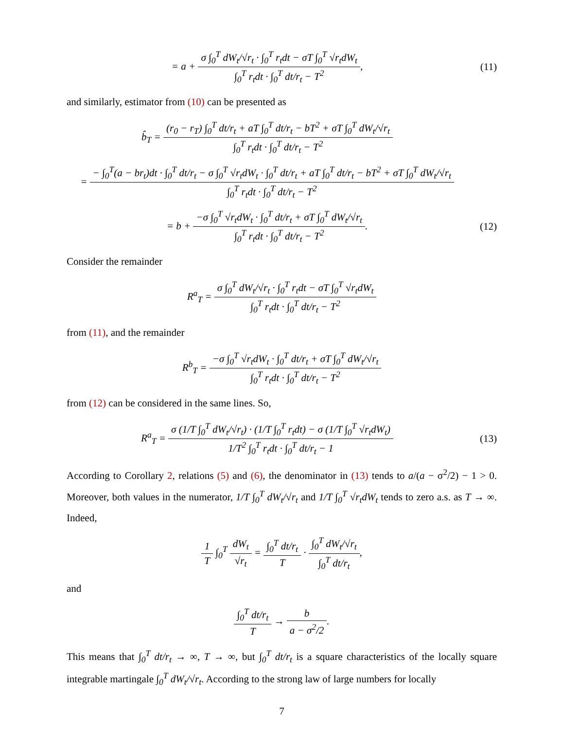= a + σ ∫<sub>0</sub><sup>T</sup> dW<sub>t</sub>/√r<sub>t</sub> · ∫<sub>0</sub><sup>T</sup> r<sub>t</sub>dt − σT ∫<sub>0</sub><sup>T</sup> √r<sub>t</sub>dW<sub>t</sub> ∫<sub>0</sub><sup>T</sup> r<sub>t</sub>dt · ∫<sub>0</sub><sup>T</sup> dt/r<sub>t</sub> − T<sup>2</sup>,
(11)
and similarly, estimator from (10) can be presented as
b̂<sub>T</sub> = (r<sub>0</sub> − r<sub>T</sub>) ∫<sub>0</sub><sup>T</sup> dt/r<sub>t</sub> + aT ∫<sub>0</sub><sup>T</sup> dt/r<sub>t</sub> − bT<sup>2</sup> + σT ∫<sub>0</sub><sup>T</sup> dW<sub>t</sub>/√r<sub>t</sub> ∫<sub>0</sub><sup>T</sup> r<sub>t</sub>dt · ∫<sub>0</sub><sup>T</sup> dt/r<sub>t</sub> − T<sup>2</sup>
= − ∫<sub>0</sub><sup>T</sup>(a − br<sub>t</sub>)dt · ∫<sub>0</sub><sup>T</sup> dt/r<sub>t</sub> − σ ∫<sub>0</sub><sup>T</sup> √r<sub>t</sub>dW<sub>t</sub> · ∫<sub>0</sub><sup>T</sup> dt/r<sub>t</sub> + aT ∫<sub>0</sub><sup>T</sup> dt/r<sub>t</sub> − bT<sup>2</sup> + σT ∫<sub>0</sub><sup>T</sup> dW<sub>t</sub>/√r<sub>t</sub> ∫<sub>0</sub><sup>T</sup> r<sub>t</sub>dt · ∫<sub>0</sub><sup>T</sup> dt/r<sub>t</sub> − T<sup>2</sup>
= b + −σ ∫<sub>0</sub><sup>T</sup> √r<sub>t</sub>dW<sub>t</sub> · ∫<sub>0</sub><sup>T</sup> dt/r<sub>t</sub> + σT ∫<sub>0</sub><sup>T</sup> dW<sub>t</sub>/√r<sub>t</sub> ∫<sub>0</sub><sup>T</sup> r<sub>t</sub>dt · ∫<sub>0</sub><sup>T</sup> dt/r<sub>t</sub> − T<sup>2</sup>.
(12)
Consider the remainder
R<sup>a</sup><sub>T</sub> = σ ∫<sub>0</sub><sup>T</sup> dW<sub>t</sub>/√r<sub>t</sub> · ∫<sub>0</sub><sup>T</sup> r<sub>t</sub>dt − σT ∫<sub>0</sub><sup>T</sup> √r<sub>t</sub>dW<sub>t</sub> ∫<sub>0</sub><sup>T</sup> r<sub>t</sub>dt · ∫<sub>0</sub><sup>T</sup> dt/r<sub>t</sub> − T<sup>2</sup>
from (11), and the remainder
R<sup>b</sup><sub>T</sub> = −σ ∫<sub>0</sub><sup>T</sup> √r<sub>t</sub>dW<sub>t</sub> · ∫<sub>0</sub><sup>T</sup> dt/r<sub>t</sub> + σT ∫<sub>0</sub><sup>T</sup> dW<sub>t</sub>/√r<sub>t</sub> ∫<sub>0</sub><sup>T</sup> r<sub>t</sub>dt · ∫<sub>0</sub><sup>T</sup> dt/r<sub>t</sub> − T<sup>2</sup>
from (12) can be considered in the same lines. So,
R<sup>a</sup><sub>T</sub> = σ (1/T ∫<sub>0</sub><sup>T</sup> dW<sub>t</sub>/√r<sub>t</sub>) · (1/T ∫<sub>0</sub><sup>T</sup> r<sub>t</sub>dt) − σ (1/T ∫<sub>0</sub><sup>T</sup> √r<sub>t</sub>dW<sub>t</sub>) 1/T<sup>2</sup> ∫<sub>0</sub><sup>T</sup> r<sub>t</sub>dt · ∫<sub>0</sub><sup>T</sup> dt/r<sub>t</sub> − 1
(13)
According to Corollary 2, relations (5) and (6), the denominator in (13) tends to a/(a − σ<sup>2</sup>/2) − 1 > 0. Moreover, both values in the numerator, 1/T ∫<sub>0</sub><sup>T</sup> dW<sub>t</sub>/√r<sub>t</sub> and 1/T ∫<sub>0</sub><sup>T</sup> √r<sub>t</sub>dW<sub>t</sub> tends to zero a.s. as T → ∞. Indeed,
1 T ∫<sub>0</sub><sup>T</sup> dW<sub>t</sub> √r<sub>t</sub> = ∫<sub>0</sub><sup>T</sup> dt/r<sub>t</sub> T · ∫<sub>0</sub><sup>T</sup> dW<sub>t</sub>/√r<sub>t</sub> ∫<sub>0</sub><sup>T</sup> dt/r<sub>t</sub>,
and
∫<sub>0</sub><sup>T</sup> dt/r<sub>t</sub> T → b a − σ<sup>2</sup>/2.
This means that ∫<sub>0</sub><sup>T</sup> dt/r<sub>t</sub> → ∞, T → ∞, but ∫<sub>0</sub><sup>T</sup> dt/r<sub>t</sub> is a square characteristics of the locally square integrable martingale ∫<sub>0</sub><sup>T</sup> dW<sub>t</sub>/√r<sub>t</sub>. According to the strong law of large numbers for locally
7